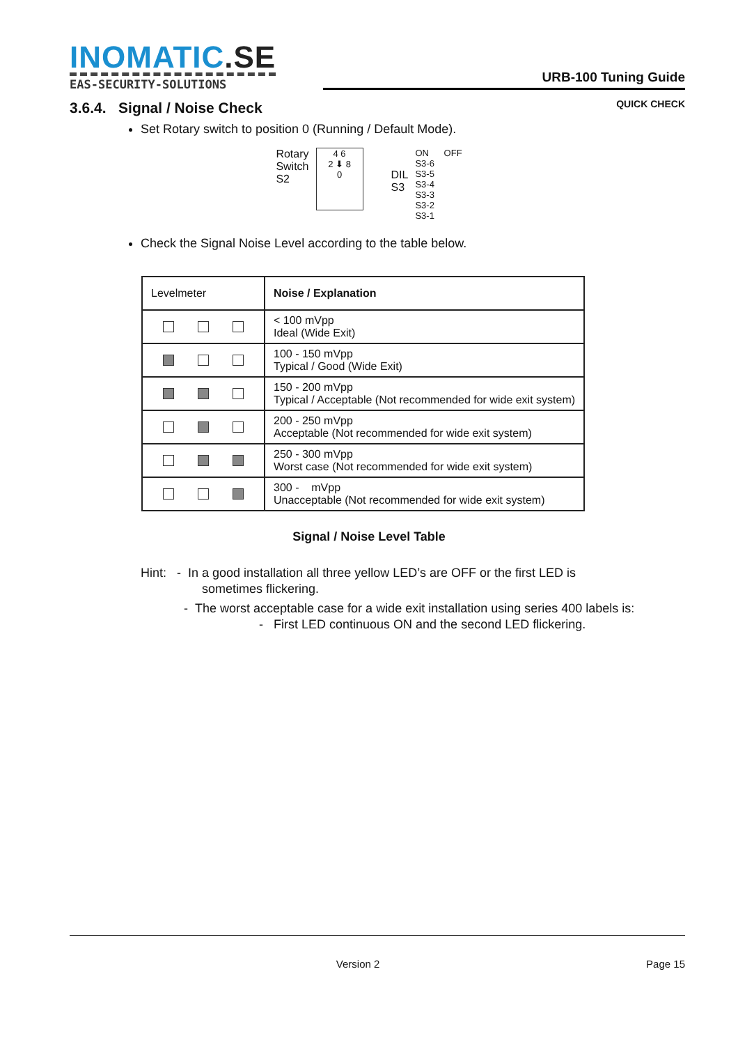INOMATIC.SE
EAS-SECURITY-SOLUTIONS
URB-100 Tuning Guide
QUICK CHECK
3.6.4. Signal / Noise Check
Set Rotary switch to position 0 (Running / Default Mode).
Rotary
Switch
S2
4 6
2 ⬇ 8
0
DIL
S3
ON OFF
S3-6
S3-5
S3-4
S3-3
S3-2
S3-1
Check the Signal Noise Level according to the table below.
| Levelmeter | Noise / Explanation |
| --- | --- |
| | < 100 mVpp Ideal (Wide Exit) |
| | 100 - 150 mVpp Typical / Good (Wide Exit) |
| | 150 - 200 mVpp Typical / Acceptable (Not recommended for wide exit system) |
| | 200 - 250 mVpp Acceptable (Not recommended for wide exit system) |
| | 250 - 300 mVpp Worst case (Not recommended for wide exit system) |
| | 300 - mVpp Unacceptable (Not recommended for wide exit system) |
Signal / Noise Level Table
Hint: - In a good installation all three yellow LED’s are OFF or the first LED is
sometimes flickering.
- The worst acceptable case for a wide exit installation using series 400 labels is:
- First LED continuous ON and the second LED flickering.
Version 2 Page 15